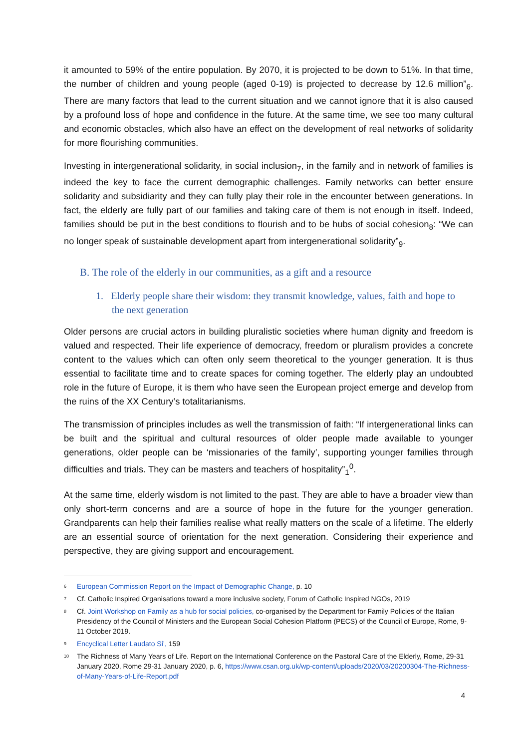it amounted to 59% of the entire population. By 2070, it is projected to be down to 51%. In that time, the number of children and young people (aged 0-19) is projected to decrease by 12.6 million”<sub>6</sub>. There are many factors that lead to the current situation and we cannot ignore that it is also caused by a profound loss of hope and confidence in the future. At the same time, we see too many cultural and economic obstacles, which also have an effect on the development of real networks of solidarity for more flourishing communities.
Investing in intergenerational solidarity, in social inclusion<sub>7</sub>, in the family and in network of families is indeed the key to face the current demographic challenges. Family networks can better ensure solidarity and subsidiarity and they can fully play their role in the encounter between generations. In fact, the elderly are fully part of our families and taking care of them is not enough in itself. Indeed, families should be put in the best conditions to flourish and to be hubs of social cohesion<sub>8</sub>: “We can no longer speak of sustainable development apart from intergenerational solidarity”<sub>9</sub>.
B. The role of the elderly in our communities, as a gift and a resource
1. Elderly people share their wisdom: they transmit knowledge, values, faith and hope to the next generation
Older persons are crucial actors in building pluralistic societies where human dignity and freedom is valued and respected. Their life experience of democracy, freedom or pluralism provides a concrete content to the values which can often only seem theoretical to the younger generation. It is thus essential to facilitate time and to create spaces for coming together. The elderly play an undoubted role in the future of Europe, it is them who have seen the European project emerge and develop from the ruins of the XX Century’s totalitarianisms.
The transmission of principles includes as well the transmission of faith: “If intergenerational links can be built and the spiritual and cultural resources of older people made available to younger generations, older people can be ‘missionaries of the family’, supporting younger families through difficulties and trials. They can be masters and teachers of hospitality”<sub>1</sub><sup>0</sup>.
At the same time, elderly wisdom is not limited to the past. They are able to have a broader view than only short-term concerns and are a source of hope in the future for the younger generation. Grandparents can help their families realise what really matters on the scale of a lifetime. The elderly are an essential source of orientation for the next generation. Considering their experience and perspective, they are giving support and encouragement.
6 European Commission Report on the Impact of Demographic Change, p. 10
7 Cf. Catholic Inspired Organisations toward a more inclusive society, Forum of Catholic Inspired NGOs, 2019
8 Cf. Joint Workshop on Family as a hub for social policies, co-organised by the Department for Family Policies of the Italian Presidency of the Council of Ministers and the European Social Cohesion Platform (PECS) of the Council of Europe, Rome, 9-11 October 2019.
9 Encyclical Letter Laudato Si’, 159
10 The Richness of Many Years of Life. Report on the International Conference on the Pastoral Care of the Elderly, Rome, 29-31 January 2020, Rome 29-31 January 2020, p. 6, https://www.csan.org.uk/wp-content/uploads/2020/03/20200304-The-Richness-of-Many-Years-of-Life-Report.pdf
4